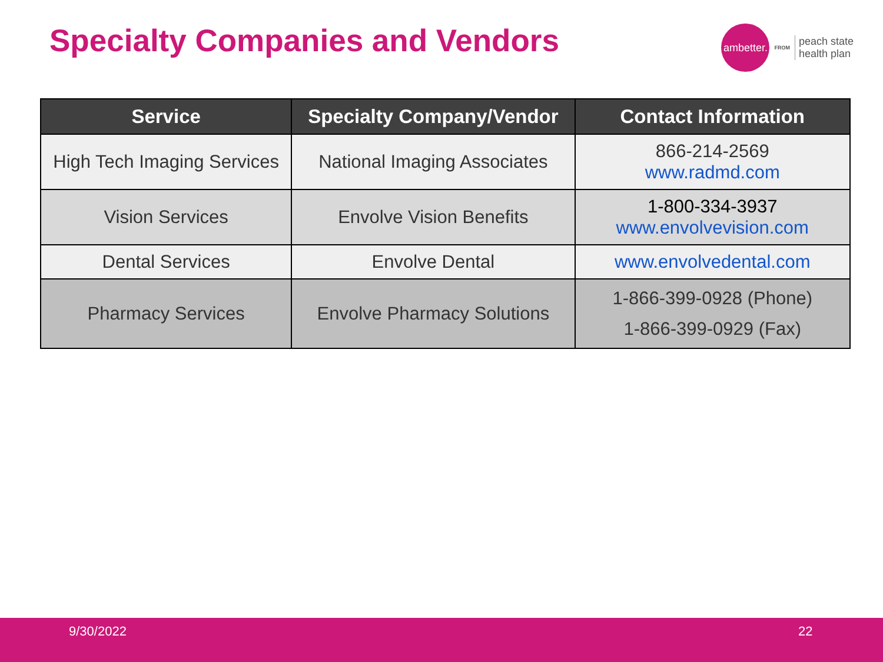Specialty Companies and Vendors
ambetter.
FROM
peach state
health plan
| Service | Specialty Company/Vendor | Contact Information |
| --- | --- | --- |
| High Tech Imaging Services | National Imaging Associates | 866-214-2569 www.radmd.com |
| Vision Services | Envolve Vision Benefits | 1-800-334-3937 www.envolvevision.com |
| Dental Services | Envolve Dental | www.envolvedental.com |
| Pharmacy Services | Envolve Pharmacy Solutions | 1-866-399-0928 (Phone) 1-866-399-0929 (Fax) |
9/30/2022 22